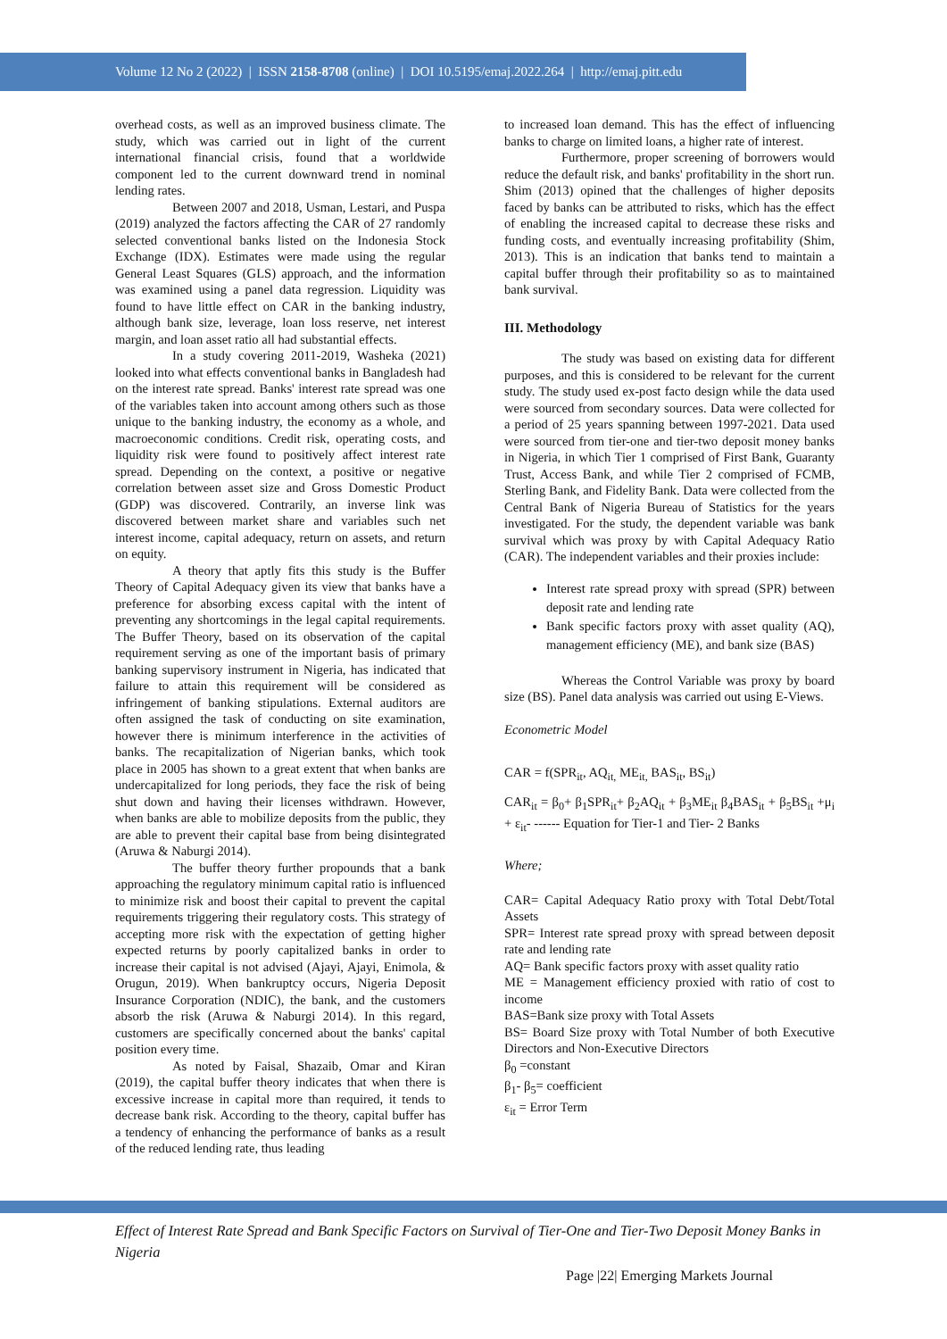Volume 12 No 2 (2022) | ISSN 2158-8708 (online) | DOI 10.5195/emaj.2022.264 | http://emaj.pitt.edu
overhead costs, as well as an improved business climate. The study, which was carried out in light of the current international financial crisis, found that a worldwide component led to the current downward trend in nominal lending rates.
Between 2007 and 2018, Usman, Lestari, and Puspa (2019) analyzed the factors affecting the CAR of 27 randomly selected conventional banks listed on the Indonesia Stock Exchange (IDX). Estimates were made using the regular General Least Squares (GLS) approach, and the information was examined using a panel data regression. Liquidity was found to have little effect on CAR in the banking industry, although bank size, leverage, loan loss reserve, net interest margin, and loan asset ratio all had substantial effects.
In a study covering 2011-2019, Washeka (2021) looked into what effects conventional banks in Bangladesh had on the interest rate spread. Banks' interest rate spread was one of the variables taken into account among others such as those unique to the banking industry, the economy as a whole, and macroeconomic conditions. Credit risk, operating costs, and liquidity risk were found to positively affect interest rate spread. Depending on the context, a positive or negative correlation between asset size and Gross Domestic Product (GDP) was discovered. Contrarily, an inverse link was discovered between market share and variables such net interest income, capital adequacy, return on assets, and return on equity.
A theory that aptly fits this study is the Buffer Theory of Capital Adequacy given its view that banks have a preference for absorbing excess capital with the intent of preventing any shortcomings in the legal capital requirements. The Buffer Theory, based on its observation of the capital requirement serving as one of the important basis of primary banking supervisory instrument in Nigeria, has indicated that failure to attain this requirement will be considered as infringement of banking stipulations. External auditors are often assigned the task of conducting on site examination, however there is minimum interference in the activities of banks. The recapitalization of Nigerian banks, which took place in 2005 has shown to a great extent that when banks are undercapitalized for long periods, they face the risk of being shut down and having their licenses withdrawn. However, when banks are able to mobilize deposits from the public, they are able to prevent their capital base from being disintegrated (Aruwa & Naburgi 2014).
The buffer theory further propounds that a bank approaching the regulatory minimum capital ratio is influenced to minimize risk and boost their capital to prevent the capital requirements triggering their regulatory costs. This strategy of accepting more risk with the expectation of getting higher expected returns by poorly capitalized banks in order to increase their capital is not advised (Ajayi, Ajayi, Enimola, & Orugun, 2019). When bankruptcy occurs, Nigeria Deposit Insurance Corporation (NDIC), the bank, and the customers absorb the risk (Aruwa & Naburgi 2014). In this regard, customers are specifically concerned about the banks' capital position every time.
As noted by Faisal, Shazaib, Omar and Kiran (2019), the capital buffer theory indicates that when there is excessive increase in capital more than required, it tends to decrease bank risk. According to the theory, capital buffer has a tendency of enhancing the performance of banks as a result of the reduced lending rate, thus leading
to increased loan demand. This has the effect of influencing banks to charge on limited loans, a higher rate of interest.
Furthermore, proper screening of borrowers would reduce the default risk, and banks' profitability in the short run. Shim (2013) opined that the challenges of higher deposits faced by banks can be attributed to risks, which has the effect of enabling the increased capital to decrease these risks and funding costs, and eventually increasing profitability (Shim, 2013). This is an indication that banks tend to maintain a capital buffer through their profitability so as to maintained bank survival.
III. Methodology
The study was based on existing data for different purposes, and this is considered to be relevant for the current study. The study used ex-post facto design while the data used were sourced from secondary sources. Data were collected for a period of 25 years spanning between 1997-2021. Data used were sourced from tier-one and tier-two deposit money banks in Nigeria, in which Tier 1 comprised of First Bank, Guaranty Trust, Access Bank, and while Tier 2 comprised of FCMB, Sterling Bank, and Fidelity Bank. Data were collected from the Central Bank of Nigeria Bureau of Statistics for the years investigated. For the study, the dependent variable was bank survival which was proxy by with Capital Adequacy Ratio (CAR). The independent variables and their proxies include:
Interest rate spread proxy with spread (SPR) between deposit rate and lending rate
Bank specific factors proxy with asset quality (AQ), management efficiency (ME), and bank size (BAS)
Whereas the Control Variable was proxy by board size (BS). Panel data analysis was carried out using E-Views.
Econometric Model
CAR = f(SPR<sub>it</sub>, AQ<sub>it,</sub> ME<sub>it,</sub> BAS<sub>it</sub>, BS<sub>it</sub>)
CAR<sub>it</sub> = β<sub>0</sub>+ β<sub>1</sub>SPR<sub>it</sub>+ β<sub>2</sub>AQ<sub>it</sub> + β<sub>3</sub>ME<sub>it</sub> β<sub>4</sub>BAS<sub>it</sub> + β<sub>5</sub>BS<sub>it</sub> +μ<sub>i</sub> + ε<sub>it</sub>- ------ Equation for Tier-1 and Tier- 2 Banks
Where;
CAR= Capital Adequacy Ratio proxy with Total Debt/Total Assets
SPR= Interest rate spread proxy with spread between deposit rate and lending rate
AQ= Bank specific factors proxy with asset quality ratio
ME = Management efficiency proxied with ratio of cost to income
BAS=Bank size proxy with Total Assets
BS= Board Size proxy with Total Number of both Executive Directors and Non-Executive Directors
β<sub>0</sub> =constant
β<sub>1</sub>- β<sub>5</sub>= coefficient
ε<sub>it</sub> = Error Term
Effect of Interest Rate Spread and Bank Specific Factors on Survival of Tier-One and Tier-Two Deposit Money Banks in Nigeria
Page |22| Emerging Markets Journal